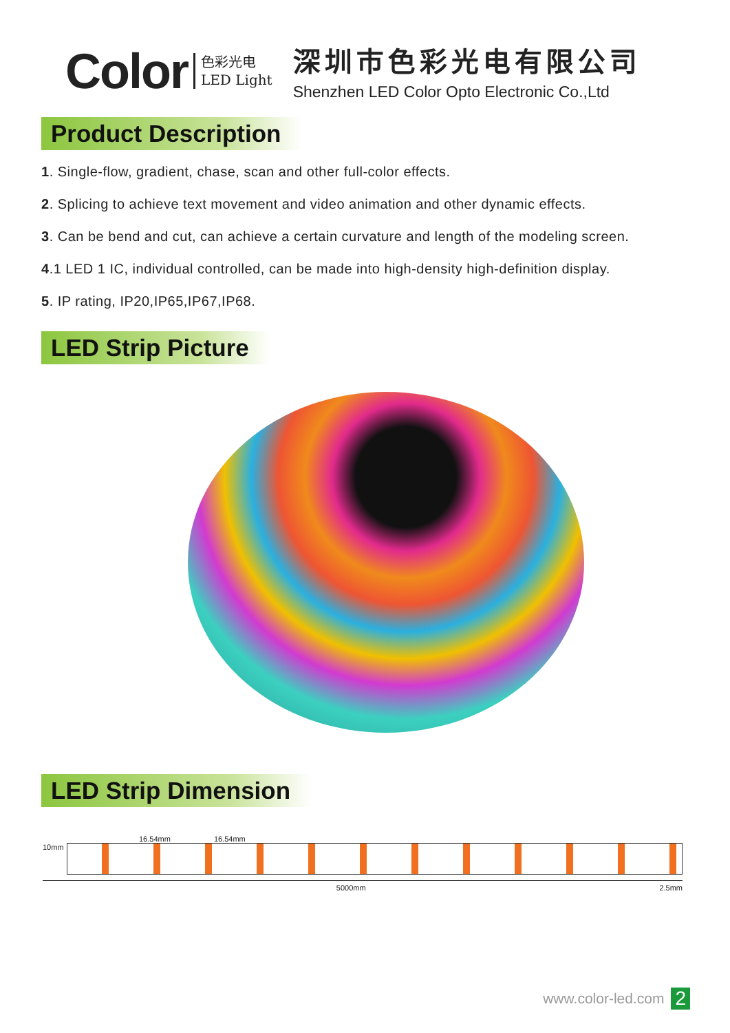Color
色彩光电
LED Light
深圳市色彩光电有限公司
Shenzhen LED Color Opto Electronic Co.,Ltd
Product Description
1. Single-flow, gradient, chase, scan and other full-color effects.
2. Splicing to achieve text movement and video animation and other dynamic effects.
3. Can be bend and cut, can achieve a certain curvature and length of the modeling screen.
4.1 LED 1 IC, individual controlled, can be made into high-density high-definition display.
5. IP rating, IP20,IP65,IP67,IP68.
LED Strip Picture
LED Strip Dimension
16.54mm 16.54mm
10mm
5000mm 2.5mm
www.color-led.com 2